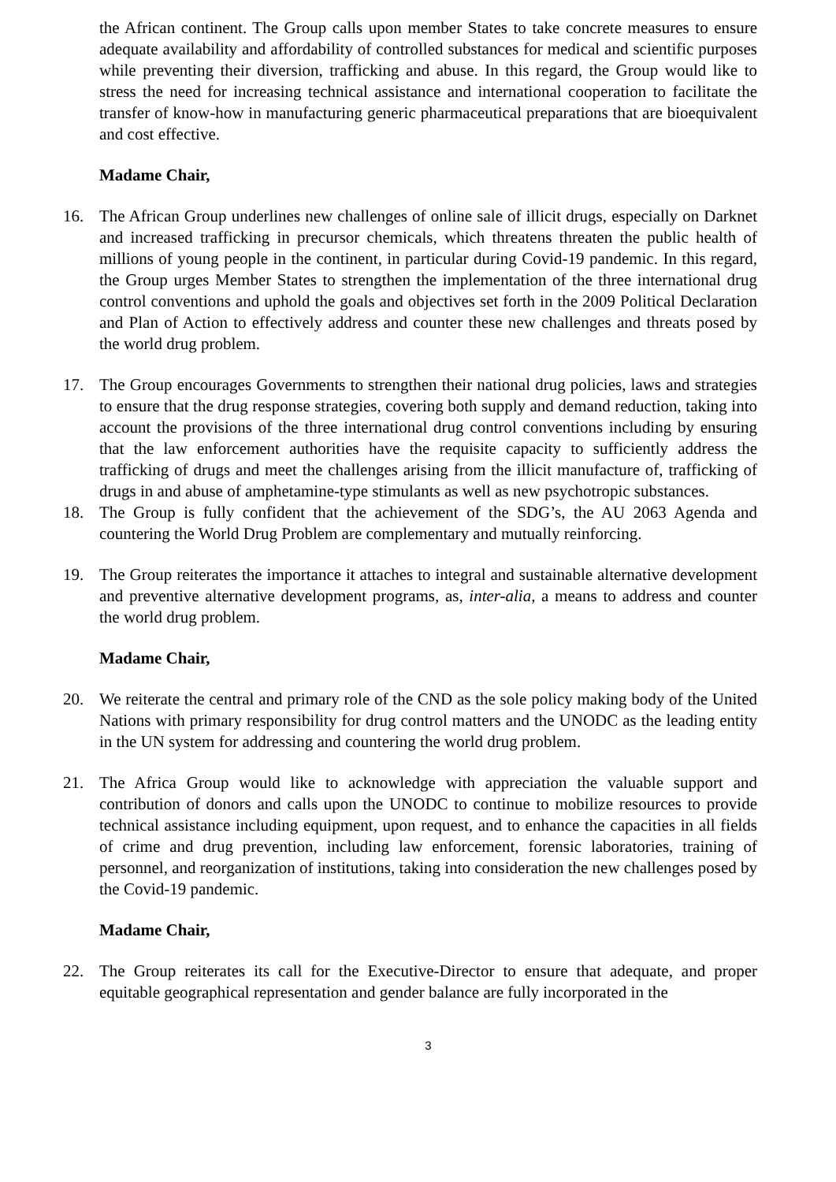the African continent. The Group calls upon member States to take concrete measures to ensure adequate availability and affordability of controlled substances for medical and scientific purposes while preventing their diversion, trafficking and abuse. In this regard, the Group would like to stress the need for increasing technical assistance and international cooperation to facilitate the transfer of know-how in manufacturing generic pharmaceutical preparations that are bioequivalent and cost effective.
Madame Chair,
16. The African Group underlines new challenges of online sale of illicit drugs, especially on Darknet and increased trafficking in precursor chemicals, which threatens threaten the public health of millions of young people in the continent, in particular during Covid-19 pandemic. In this regard, the Group urges Member States to strengthen the implementation of the three international drug control conventions and uphold the goals and objectives set forth in the 2009 Political Declaration and Plan of Action to effectively address and counter these new challenges and threats posed by the world drug problem.
17. The Group encourages Governments to strengthen their national drug policies, laws and strategies to ensure that the drug response strategies, covering both supply and demand reduction, taking into account the provisions of the three international drug control conventions including by ensuring that the law enforcement authorities have the requisite capacity to sufficiently address the trafficking of drugs and meet the challenges arising from the illicit manufacture of, trafficking of drugs in and abuse of amphetamine-type stimulants as well as new psychotropic substances.
18. The Group is fully confident that the achievement of the SDG’s, the AU 2063 Agenda and countering the World Drug Problem are complementary and mutually reinforcing.
19. The Group reiterates the importance it attaches to integral and sustainable alternative development and preventive alternative development programs, as, inter-alia, a means to address and counter the world drug problem.
Madame Chair,
20. We reiterate the central and primary role of the CND as the sole policy making body of the United Nations with primary responsibility for drug control matters and the UNODC as the leading entity in the UN system for addressing and countering the world drug problem.
21. The Africa Group would like to acknowledge with appreciation the valuable support and contribution of donors and calls upon the UNODC to continue to mobilize resources to provide technical assistance including equipment, upon request, and to enhance the capacities in all fields of crime and drug prevention, including law enforcement, forensic laboratories, training of personnel, and reorganization of institutions, taking into consideration the new challenges posed by the Covid-19 pandemic.
Madame Chair,
22. The Group reiterates its call for the Executive-Director to ensure that adequate, and proper equitable geographical representation and gender balance are fully incorporated in the
3